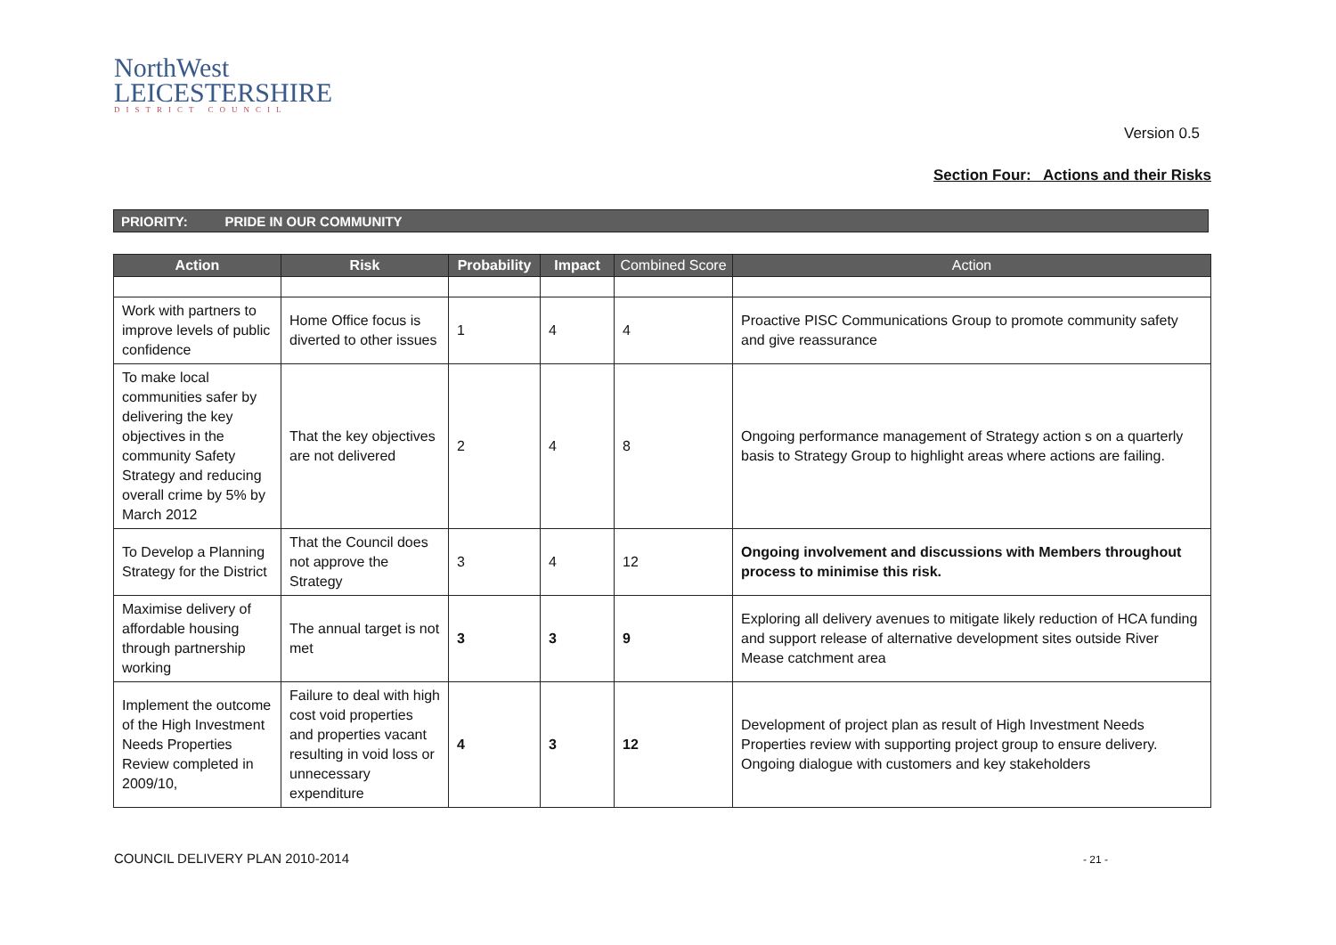NorthWest
LEICESTERSHIRE
DISTRICT COUNCIL
Version 0.5
Section Four: Actions and their Risks
PRIORITY: PRIDE IN OUR COMMUNITY
| Action | Risk | Probability | Impact | Combined Score | Action |
| --- | --- | --- | --- | --- | --- |
| Work with partners to improve levels of public confidence | Home Office focus is diverted to other issues | 1 | 4 | 4 | Proactive PISC Communications Group to promote community safety and give reassurance |
| To make local communities safer by delivering the key objectives in the community Safety Strategy and reducing overall crime by 5% by March 2012 | That the key objectives are not delivered | 2 | 4 | 8 | Ongoing performance management of Strategy action s on a quarterly basis to Strategy Group to highlight areas where actions are failing. |
| To Develop a Planning Strategy for the District | That the Council does not approve the Strategy | 3 | 4 | 12 | Ongoing involvement and discussions with Members throughout process to minimise this risk. |
| Maximise delivery of affordable housing through partnership working | The annual target is not met | 3 | 3 | 9 | Exploring all delivery avenues to mitigate likely reduction of HCA funding and support release of alternative development sites outside River Mease catchment area |
| Implement the outcome of the High Investment Needs Properties Review completed in 2009/10, | Failure to deal with high cost void properties and properties vacant resulting in void loss or unnecessary expenditure | 4 | 3 | 12 | Development of project plan as result of High Investment Needs Properties review with supporting project group to ensure delivery. Ongoing dialogue with customers and key stakeholders |
COUNCIL DELIVERY PLAN 2010-2014
- 21 -